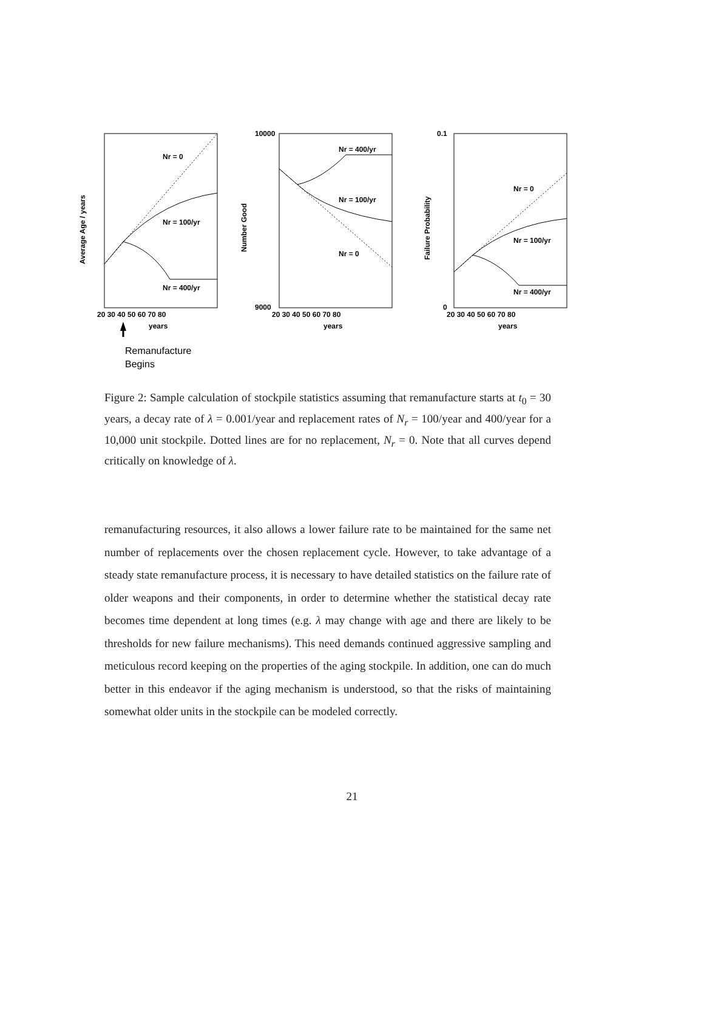Nr = 0
Nr = 100/yr
Nr = 400/yr
Nr = 400/yr
Nr = 100/yr
Nr = 0
Nr = 0
Nr = 100/yr
Nr = 400/yr
20 30 40 50 60 70 80
years
20 30 40 50 60 70 80
years
20 30 40 50 60 70 80
years
Average Age / years
Number Good
Failure Probability
10000
9000
0.1
0
Remanufacture
Begins
Figure 2: Sample calculation of stockpile statistics assuming that remanufacture starts at t<sub>0</sub> = 30 years, a decay rate of λ = 0.001/year and replacement rates of N<sub>r</sub> = 100/year and 400/year for a 10,000 unit stockpile. Dotted lines are for no replacement, N<sub>r</sub> = 0. Note that all curves depend critically on knowledge of λ.
remanufacturing resources, it also allows a lower failure rate to be maintained for the same net number of replacements over the chosen replacement cycle. However, to take advantage of a steady state remanufacture process, it is necessary to have detailed statistics on the failure rate of older weapons and their components, in order to determine whether the statistical decay rate becomes time dependent at long times (e.g. λ may change with age and there are likely to be thresholds for new failure mechanisms). This need demands continued aggressive sampling and meticulous record keeping on the properties of the aging stockpile. In addition, one can do much better in this endeavor if the aging mechanism is understood, so that the risks of maintaining somewhat older units in the stockpile can be modeled correctly.
21